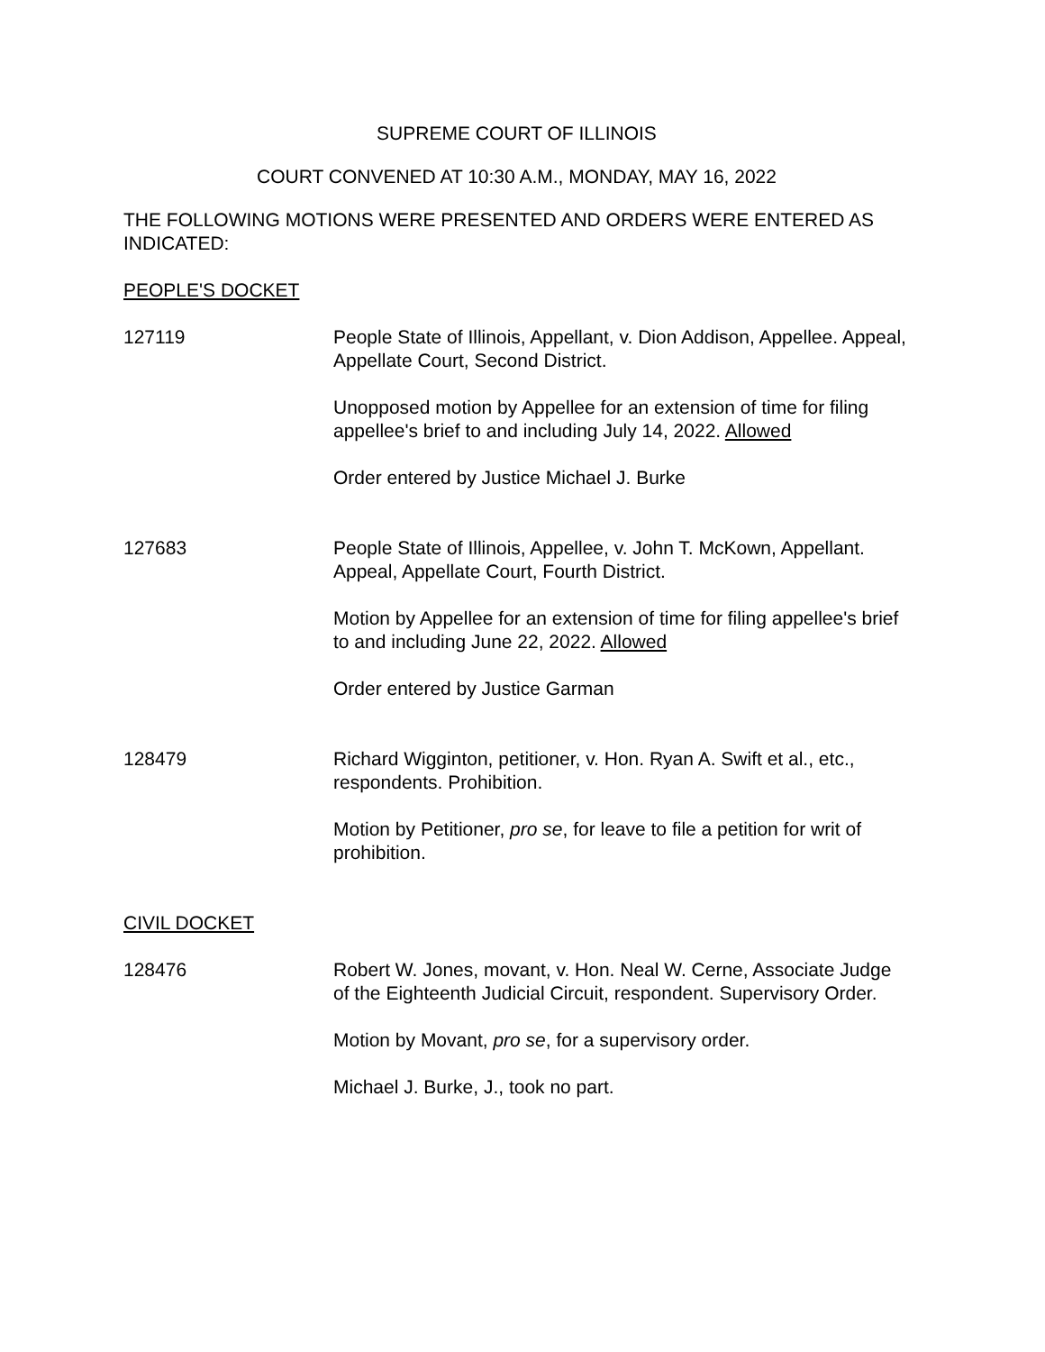SUPREME COURT OF ILLINOIS
COURT CONVENED AT 10:30 A.M., MONDAY, MAY 16, 2022
THE FOLLOWING MOTIONS WERE PRESENTED AND ORDERS WERE ENTERED AS INDICATED:
PEOPLE'S DOCKET
127119 People State of Illinois, Appellant, v. Dion Addison, Appellee. Appeal, Appellate Court, Second District.
Unopposed motion by Appellee for an extension of time for filing appellee's brief to and including July 14, 2022. Allowed
Order entered by Justice Michael J. Burke
127683 People State of Illinois, Appellee, v. John T. McKown, Appellant. Appeal, Appellate Court, Fourth District.
Motion by Appellee for an extension of time for filing appellee's brief to and including June 22, 2022. Allowed
Order entered by Justice Garman
128479 Richard Wigginton, petitioner, v. Hon. Ryan A. Swift et al., etc., respondents. Prohibition.
Motion by Petitioner, pro se, for leave to file a petition for writ of prohibition.
CIVIL DOCKET
128476 Robert W. Jones, movant, v. Hon. Neal W. Cerne, Associate Judge of the Eighteenth Judicial Circuit, respondent. Supervisory Order.
Motion by Movant, pro se, for a supervisory order.
Michael J. Burke, J., took no part.